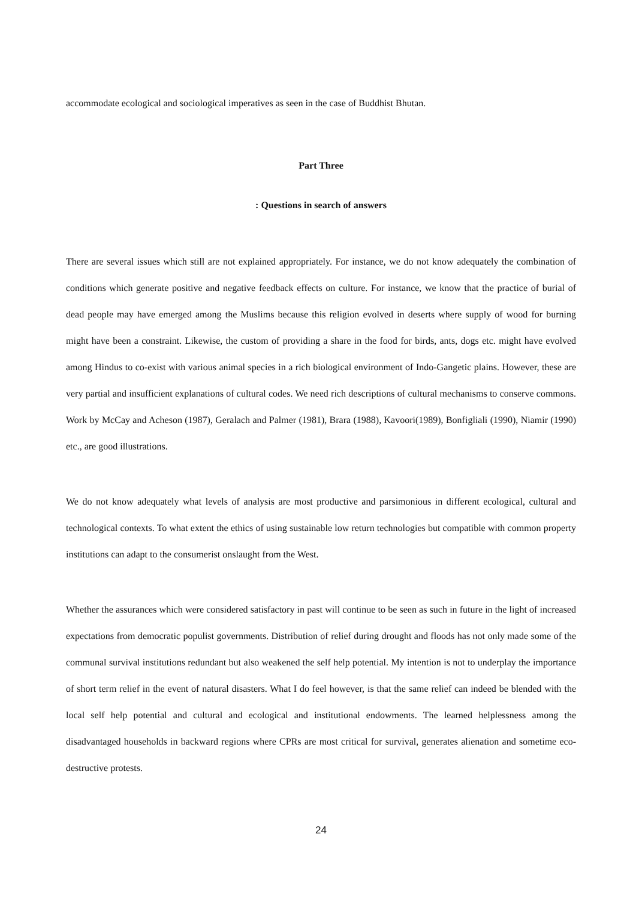accommodate ecological and sociological imperatives as seen in the case of Buddhist Bhutan.
Part Three
: Questions in search of answers
There are several issues which still are not explained appropriately. For instance, we do not know adequately the combination of conditions which generate positive and negative feedback effects on culture. For instance, we know that the practice of burial of dead people may have emerged among the Muslims because this religion evolved in deserts where supply of wood for burning might have been a constraint. Likewise, the custom of providing a share in the food for birds, ants, dogs etc. might have evolved among Hindus to co-exist with various animal species in a rich biological environment of Indo-Gangetic plains. However, these are very partial and insufficient explanations of cultural codes. We need rich descriptions of cultural mechanisms to conserve commons. Work by McCay and Acheson (1987), Geralach and Palmer (1981), Brara (1988), Kavoori(1989), Bonfigliali (1990), Niamir (1990) etc., are good illustrations.
We do not know adequately what levels of analysis are most productive and parsimonious in different ecological, cultural and technological contexts. To what extent the ethics of using sustainable low return technologies but compatible with common property institutions can adapt to the consumerist onslaught from the West.
Whether the assurances which were considered satisfactory in past will continue to be seen as such in future in the light of increased expectations from democratic populist governments. Distribution of relief during drought and floods has not only made some of the communal survival institutions redundant but also weakened the self help potential. My intention is not to underplay the importance of short term relief in the event of natural disasters. What I do feel however, is that the same relief can indeed be blended with the local self help potential and cultural and ecological and institutional endowments. The learned helplessness among the disadvantaged households in backward regions where CPRs are most critical for survival, generates alienation and sometime eco-destructive protests.
24